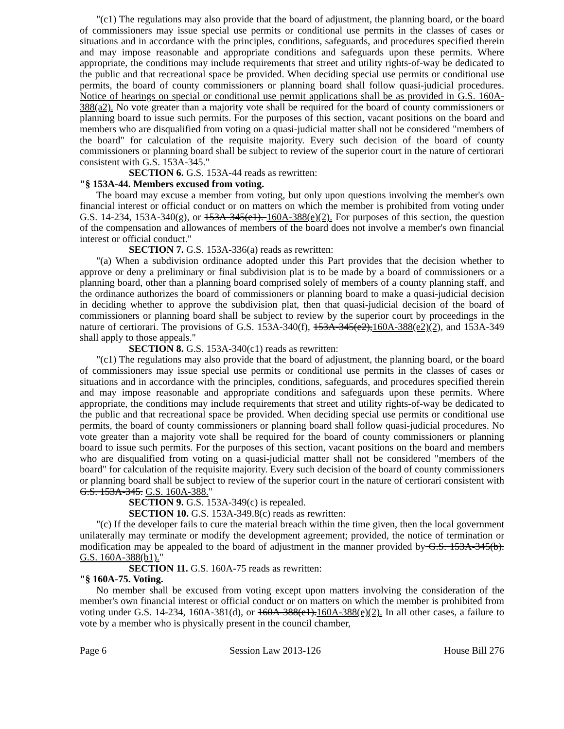"(c1) The regulations may also provide that the board of adjustment, the planning board, or the board of commissioners may issue special use permits or conditional use permits in the classes of cases or situations and in accordance with the principles, conditions, safeguards, and procedures specified therein and may impose reasonable and appropriate conditions and safeguards upon these permits. Where appropriate, the conditions may include requirements that street and utility rights-of-way be dedicated to the public and that recreational space be provided. When deciding special use permits or conditional use permits, the board of county commissioners or planning board shall follow quasi-judicial procedures. Notice of hearings on special or conditional use permit applications shall be as provided in G.S. 160A-388(a2). No vote greater than a majority vote shall be required for the board of county commissioners or planning board to issue such permits. For the purposes of this section, vacant positions on the board and members who are disqualified from voting on a quasi-judicial matter shall not be considered "members of the board" for calculation of the requisite majority. Every such decision of the board of county commissioners or planning board shall be subject to review of the superior court in the nature of certiorari consistent with G.S. 153A-345."
SECTION 6. G.S. 153A-44 reads as rewritten:
"§ 153A-44. Members excused from voting.
The board may excuse a member from voting, but only upon questions involving the member's own financial interest or official conduct or on matters on which the member is prohibited from voting under G.S. 14-234, 153A-340(g), or 153A-345(e1). 160A-388(e)(2). For purposes of this section, the question of the compensation and allowances of members of the board does not involve a member's own financial interest or official conduct."
SECTION 7. G.S. 153A-336(a) reads as rewritten:
"(a) When a subdivision ordinance adopted under this Part provides that the decision whether to approve or deny a preliminary or final subdivision plat is to be made by a board of commissioners or a planning board, other than a planning board comprised solely of members of a county planning staff, and the ordinance authorizes the board of commissioners or planning board to make a quasi-judicial decision in deciding whether to approve the subdivision plat, then that quasi-judicial decision of the board of commissioners or planning board shall be subject to review by the superior court by proceedings in the nature of certiorari. The provisions of G.S. 153A-340(f), 153A-345(e2), 160A-388(e2)(2), and 153A-349 shall apply to those appeals."
SECTION 8. G.S. 153A-340(c1) reads as rewritten:
"(c1) The regulations may also provide that the board of adjustment, the planning board, or the board of commissioners may issue special use permits or conditional use permits in the classes of cases or situations and in accordance with the principles, conditions, safeguards, and procedures specified therein and may impose reasonable and appropriate conditions and safeguards upon these permits. Where appropriate, the conditions may include requirements that street and utility rights-of-way be dedicated to the public and that recreational space be provided. When deciding special use permits or conditional use permits, the board of county commissioners or planning board shall follow quasi-judicial procedures. No vote greater than a majority vote shall be required for the board of county commissioners or planning board to issue such permits. For the purposes of this section, vacant positions on the board and members who are disqualified from voting on a quasi-judicial matter shall not be considered "members of the board" for calculation of the requisite majority. Every such decision of the board of county commissioners or planning board shall be subject to review of the superior court in the nature of certiorari consistent with G.S. 153A-345. G.S. 160A-388."
SECTION 9. G.S. 153A-349(c) is repealed.
SECTION 10. G.S. 153A-349.8(c) reads as rewritten:
"(c) If the developer fails to cure the material breach within the time given, then the local government unilaterally may terminate or modify the development agreement; provided, the notice of termination or modification may be appealed to the board of adjustment in the manner provided by G.S. 153A-345(b). G.S. 160A-388(b1)."
SECTION 11. G.S. 160A-75 reads as rewritten:
"§ 160A-75. Voting.
No member shall be excused from voting except upon matters involving the consideration of the member's own financial interest or official conduct or on matters on which the member is prohibited from voting under G.S. 14-234, 160A-381(d), or 160A-388(e1). 160A-388(e)(2). In all other cases, a failure to vote by a member who is physically present in the council chamber,
Page 6 Session Law 2013-126 House Bill 276